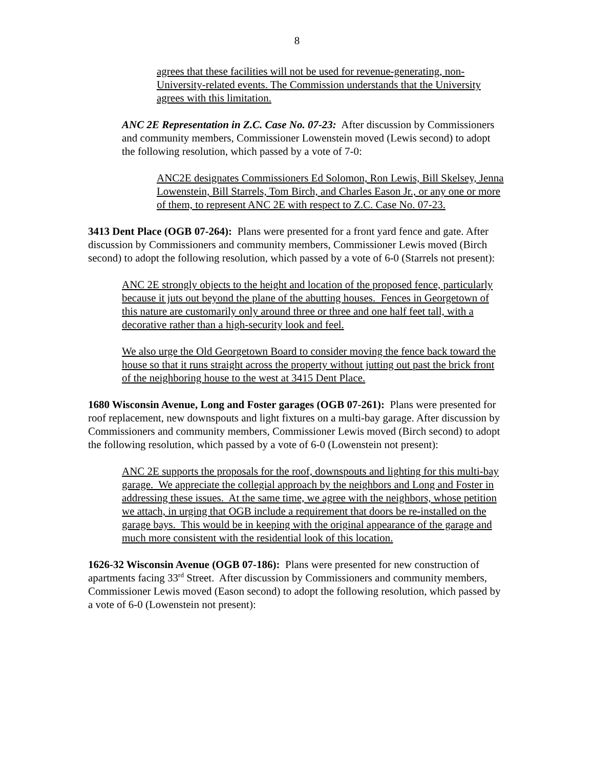8
agrees that these facilities will not be used for revenue-generating, non-University-related events. The Commission understands that the University agrees with this limitation.
ANC 2E Representation in Z.C. Case No. 07-23: After discussion by Commissioners and community members, Commissioner Lowenstein moved (Lewis second) to adopt the following resolution, which passed by a vote of 7-0:
ANC2E designates Commissioners Ed Solomon, Ron Lewis, Bill Skelsey, Jenna Lowenstein, Bill Starrels, Tom Birch, and Charles Eason Jr., or any one or more of them, to represent ANC 2E with respect to Z.C. Case No. 07-23.
3413 Dent Place (OGB 07-264): Plans were presented for a front yard fence and gate. After discussion by Commissioners and community members, Commissioner Lewis moved (Birch second) to adopt the following resolution, which passed by a vote of 6-0 (Starrels not present):
ANC 2E strongly objects to the height and location of the proposed fence, particularly because it juts out beyond the plane of the abutting houses. Fences in Georgetown of this nature are customarily only around three or three and one half feet tall, with a decorative rather than a high-security look and feel.
We also urge the Old Georgetown Board to consider moving the fence back toward the house so that it runs straight across the property without jutting out past the brick front of the neighboring house to the west at 3415 Dent Place.
1680 Wisconsin Avenue, Long and Foster garages (OGB 07-261): Plans were presented for roof replacement, new downspouts and light fixtures on a multi-bay garage. After discussion by Commissioners and community members, Commissioner Lewis moved (Birch second) to adopt the following resolution, which passed by a vote of 6-0 (Lowenstein not present):
ANC 2E supports the proposals for the roof, downspouts and lighting for this multi-bay garage. We appreciate the collegial approach by the neighbors and Long and Foster in addressing these issues. At the same time, we agree with the neighbors, whose petition we attach, in urging that OGB include a requirement that doors be re-installed on the garage bays. This would be in keeping with the original appearance of the garage and much more consistent with the residential look of this location.
1626-32 Wisconsin Avenue (OGB 07-186): Plans were presented for new construction of apartments facing 33<sup>rd</sup> Street. After discussion by Commissioners and community members, Commissioner Lewis moved (Eason second) to adopt the following resolution, which passed by a vote of 6-0 (Lowenstein not present):